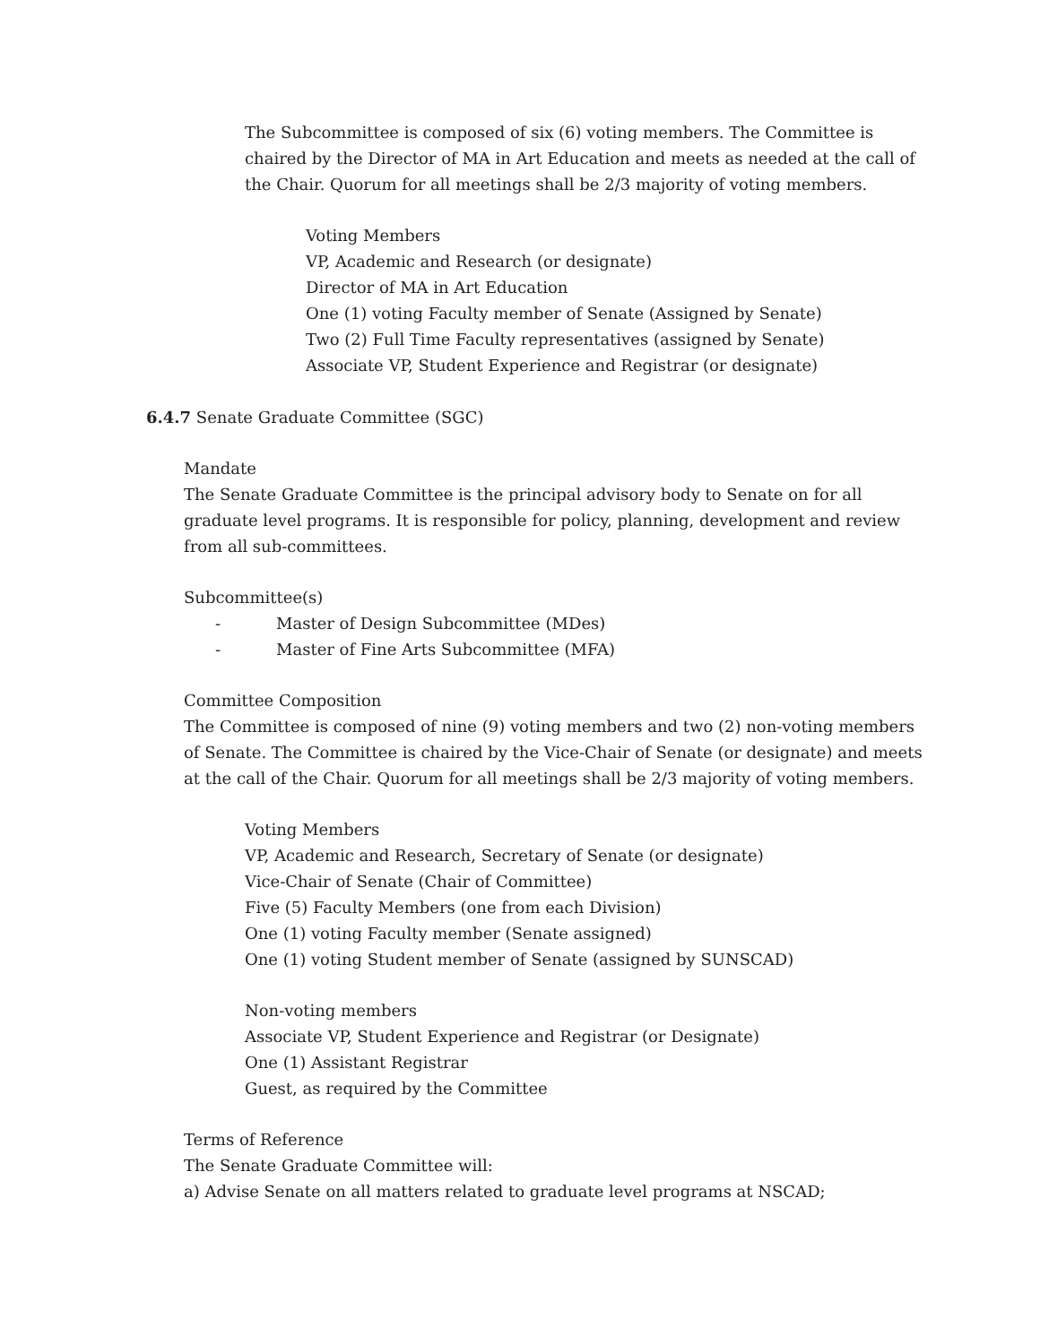The Subcommittee is composed of six (6) voting members. The Committee is chaired by the Director of MA in Art Education and meets as needed at the call of the Chair. Quorum for all meetings shall be 2/3 majority of voting members.
Voting Members
VP, Academic and Research (or designate)
Director of MA in Art Education
One (1) voting Faculty member of Senate (Assigned by Senate)
Two (2) Full Time Faculty representatives (assigned by Senate)
Associate VP, Student Experience and Registrar (or designate)
6.4.7 Senate Graduate Committee (SGC)
Mandate
The Senate Graduate Committee is the principal advisory body to Senate on for all graduate level programs. It is responsible for policy, planning, development and review from all sub-committees.
Subcommittee(s)
- Master of Design Subcommittee (MDes)
- Master of Fine Arts Subcommittee (MFA)
Committee Composition
The Committee is composed of nine (9) voting members and two (2) non-voting members of Senate. The Committee is chaired by the Vice-Chair of Senate (or designate) and meets at the call of the Chair. Quorum for all meetings shall be 2/3 majority of voting members.
Voting Members
VP, Academic and Research, Secretary of Senate (or designate)
Vice-Chair of Senate (Chair of Committee)
Five (5) Faculty Members (one from each Division)
One (1) voting Faculty member (Senate assigned)
One (1) voting Student member of Senate (assigned by SUNSCAD)
Non-voting members
Associate VP, Student Experience and Registrar (or Designate)
One (1) Assistant Registrar
Guest, as required by the Committee
Terms of Reference
The Senate Graduate Committee will:
a) Advise Senate on all matters related to graduate level programs at NSCAD;